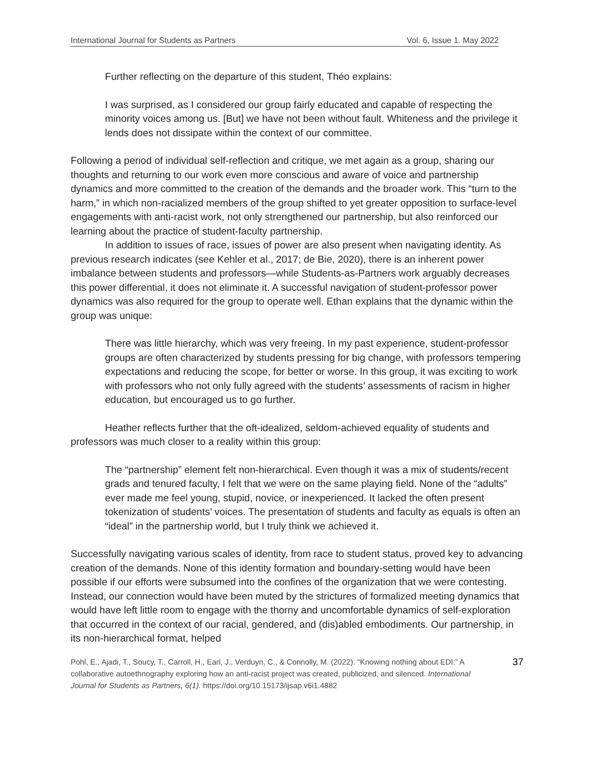International Journal for Students as Partners Vol. 6, Issue 1. May 2022
Further reflecting on the departure of this student, Théo explains:
I was surprised, as I considered our group fairly educated and capable of respecting the minority voices among us. [But] we have not been without fault. Whiteness and the privilege it lends does not dissipate within the context of our committee.
Following a period of individual self-reflection and critique, we met again as a group, sharing our thoughts and returning to our work even more conscious and aware of voice and partnership dynamics and more committed to the creation of the demands and the broader work. This “turn to the harm,” in which non-racialized members of the group shifted to yet greater opposition to surface-level engagements with anti-racist work, not only strengthened our partnership, but also reinforced our learning about the practice of student-faculty partnership.
In addition to issues of race, issues of power are also present when navigating identity. As previous research indicates (see Kehler et al., 2017; de Bie, 2020), there is an inherent power imbalance between students and professors—while Students-as-Partners work arguably decreases this power differential, it does not eliminate it. A successful navigation of student-professor power dynamics was also required for the group to operate well. Ethan explains that the dynamic within the group was unique:
There was little hierarchy, which was very freeing. In my past experience, student-professor groups are often characterized by students pressing for big change, with professors tempering expectations and reducing the scope, for better or worse. In this group, it was exciting to work with professors who not only fully agreed with the students’ assessments of racism in higher education, but encouraged us to go further.
Heather reflects further that the oft-idealized, seldom-achieved equality of students and professors was much closer to a reality within this group:
The “partnership” element felt non-hierarchical. Even though it was a mix of students/recent grads and tenured faculty, I felt that we were on the same playing field. None of the “adults” ever made me feel young, stupid, novice, or inexperienced. It lacked the often present tokenization of students’ voices. The presentation of students and faculty as equals is often an “ideal” in the partnership world, but I truly think we achieved it.
Successfully navigating various scales of identity, from race to student status, proved key to advancing creation of the demands. None of this identity formation and boundary-setting would have been possible if our efforts were subsumed into the confines of the organization that we were contesting. Instead, our connection would have been muted by the strictures of formalized meeting dynamics that would have left little room to engage with the thorny and uncomfortable dynamics of self-exploration that occurred in the context of our racial, gendered, and (dis)abled embodiments. Our partnership, in its non-hierarchical format, helped
Pohl, E., Ajadi, T., Soucy, T., Carroll, H., Earl, J., Verduyn, C., & Connolly, M. (2022). “Knowing nothing about EDI:” A collaborative autoethnography exploring how an anti-racist project was created, publicized, and silenced. International Journal for Students as Partners, 6(1). https://doi.org/10.15173/ijsap.v6i1.4882
37